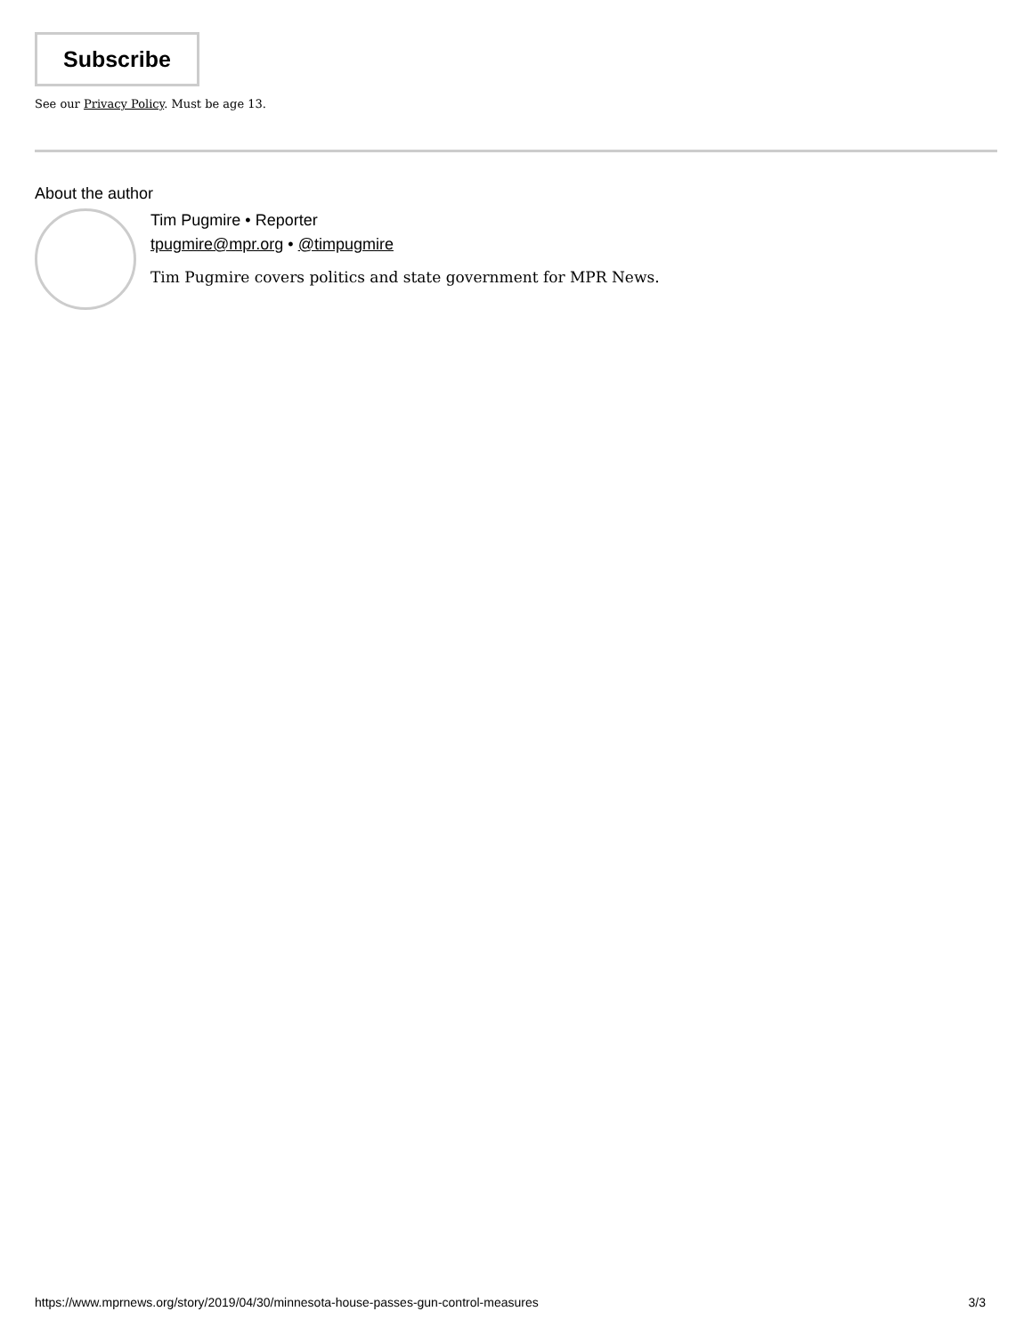Subscribe
See our Privacy Policy. Must be age 13.
About the author
Tim Pugmire • Reporter
tpugmire@mpr.org • @timpugmire
Tim Pugmire covers politics and state government for MPR News.
https://www.mprnews.org/story/2019/04/30/minnesota-house-passes-gun-control-measures 3/3